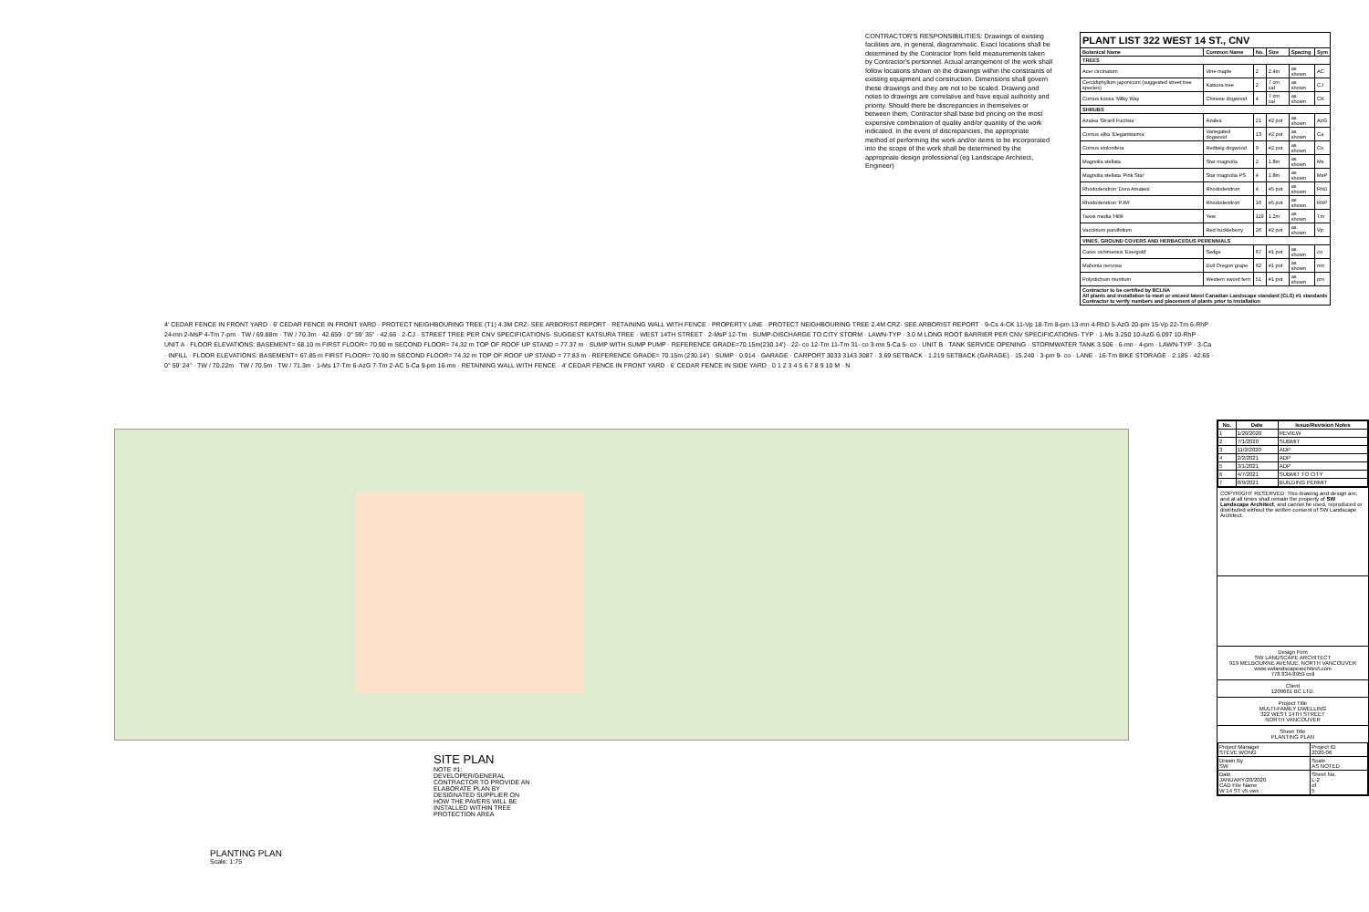CONTRACTOR'S RESPONSIBILITIES: Drawings of existing facilities are, in general, diagrammatic. Exact locations shall be determined by the Contractor from field measurements taken by Contractor's personnel. Actual arrangement of the work shall follow locations shown on the drawings within the constraints of existing equipment and construction. Dimensions shall govern these drawings and they are not to be scaled. Drawing and notes to drawings are correlative and have equal authority and priority. Should there be discrepancies in themselves or between them, Contractor shall base bid pricing on the most expensive combination of quality and/or quantity of the work indicated. In the event of discrepancies, the appropriate method of performing the work and/or items to be incorporated into the scope of the work shall be determined by the appropriate design professional (eg Landscape Architect, Engineer)
PLANT LIST 322 WEST 14 ST., CNV
| Botanical Name | Common Name | No. | Size | Spacing | Sym |
| --- | --- | --- | --- | --- | --- |
| TREES | | | | | |
| Acer circinatum | Vine maple | 2 | 2.4m | as shown | AC |
| Cercidiphyllum japonicum (suggested street tree species) | Katsura tree | 2 | 7 cm cal | as shown | CJ |
| Cornus kousa 'Milky Way | Chinese dogwood | 4 | 7 cm cal | as shown | CK |
| SHRUBS | | | | | |
| Azalea 'Girard Fuchsia' | Azalea | 21 | #2 pot | as shown | AzG |
| Cornus alba 'Elegantissima' | Variegated dogwood | 13 | #2 pot | as shown | Ca |
| Cornus stolonifera | Redtwig dogwood | 9 | #2 pot | as shown | Cs |
| Magnolia stellata | Star magnolia | 2 | 1.8m | as shown | Ms |
| Magnolia stellata 'Pink Star' | Star magnolia PS | 4 | 1.8m | as shown | MsP |
| Rhododendron 'Dora Amateis' | Rhododendron | 4 | #5 pot | as shown | RhD |
| Rhododendron 'PJM' | Rhododendron | 16 | #5 pot | as shown | RhP |
| Taxus media 'Hillii' | Yew | 119 | 1.2m | as shown | Tm |
| Vaccinium parvifolium | Red huckleberry | 26 | #2 pot | as shown | Vp |
| VINES, GROUND COVERS AND HERBACEOUS PERENNIALS | | | | | |
| Carex oshimensis 'Evergold' | Sedge | 67 | #1 pot | as shown | co |
| Mahonia nervosa | Dull Oregon grape | 62 | #1 pot | as shown | mn |
| Polystichum munitum | Western sword fern | 51 | #1 pot | as shown | pm |
| Contractor to be certified by BCLNA All plants and installation to meet or exceed latest Canadian Landscape standard (CLS) #1 standards Contractor to verify numbers and placement of plants prior to installation | | | | | |
4' CEDAR FENCE IN FRONT YARD · 6' CEDAR FENCE IN FRONT YARD · PROTECT NEIGHBOURING TREE (T1) 4.3M CRZ- SEE ARBORIST REPORT · RETAINING WALL WITH FENCE · PROPERTY LINE · PROTECT NEIGHBOURING TREE 2.4M CRZ- SEE ARBORIST REPORT · 9-Cs 4-CK 11-Vp 18-Tm 8-pm 13-mn 4-RhD 5-AzG 20-pm 15-Vp 22-Tm 6-RhP 24-mn 2-MsP 4-Tm 7-pm · TW / 69.88m · TW / 70.3m · 42.659 · 0° 59' 35" · 42.66 · 2-CJ · STREET TREE PER CNV SPECIFICATIONS- SUGGEST KATSURA TREE · WEST 14TH STREET · 2-MsP 12-Tm · SUMP-DISCHARGE TO CITY STORM · LAWN-TYP · 3.0 M LONG ROOT BARRIER PER CNV SPECIFICATIONS- TYP · 1-Ms 3.250 10-AzG 6.097 10-RhP · UNIT A · FLOOR ELEVATIONS: BASEMENT= 68.10 m FIRST FLOOR= 70.90 m SECOND FLOOR= 74.32 m TOP OF ROOF UP STAND = 77.37 m · SUMP WITH SUMP PUMP · REFERENCE GRADE=70.15m(230.14') · 22- co 12-Tm 11-Tm 31- co 3-mn 5-Ca 5- co · UNIT B · TANK SERVICE OPENING · STORMWATER TANK 3.506 · 6-mn · 4-pm · LAWN-TYP · 3-Ca · INFILL · FLOOR ELEVATIONS: BASEMENT= 67.85 m FIRST FLOOR= 70.90 m SECOND FLOOR= 74.32 m TOP OF ROOF UP STAND = 77.83 m · REFERENCE GRADE= 70.15m (230.14') · SUMP · 0.914 · GARAGE · CARPORT 3033 3143 3087 · 3.69 SETBACK · 1.219 SETBACK (GARAGE) · 15.240 · 3-pm 9- co · LANE · 16-Tm BIKE STORAGE · 2.185 · 42.65 · 0° 59' 24" · TW / 70.22m · TW / 70.5m · TW / 71.3m · 1-Ms 17-Tm 6-AzG 7-Tm 2-AC 5-Ca 9-pm 16-mn · RETAINING WALL WITH FENCE · 4' CEDAR FENCE IN FRONT YARD · 6' CEDAR FENCE IN SIDE YARD · 0 1 2 3 4 5 6 7 8 9 10 M · N
SITE PLAN
NOTE #1: DEVELOPER/GENERAL CONTRACTOR TO PROVIDE AN ELABORATE PLAN BY DESIGNATED SUPPLIER ON HOW THE PAVERS WILL BE INSTALLED WITHIN TREE PROTECTION AREA
PLANTING PLAN
Scale: 1:75
| No. | Date | Issue/Revision Notes |
| --- | --- | --- |
| 1 | 1/20/2020 | REVIEW |
| 2 | 7/1/2020 | SUBMIT |
| 3 | 11/2/2020 | ADP |
| 4 | 2/2/2021 | ADP |
| 5 | 3/1/2021 | ADP |
| 6 | 4/7/2021 | SUBMIT TO CITY |
| 7 | 8/9/2021 | BUILDING PERMIT |
COPYRIGHT RESERVED: This drawing and design are, and at all times shall remain the property of SW Landscape Architect, and cannot be used, reproduced or distributed without the written consent of SW Landscape Architect.
Design Firm
SW LANDSCAPE ARCHITECT
919 MELBOURNE AVENUE, NORTH VANCOUVER
www.swlandscapearchitect.com
778 834-8959 cell
Client
1209661 BC LTD.
Project Title
MULTI-FAMILY DWELLING
322 WEST 14TH STREET
NORTH VANCOUVER
Sheet Title
PLANTING PLAN
| Project Manager STEVE WONG | Project ID 2020-06 |
| Drawn By SW | Scale AS NOTED |
| Date JANUARY/20/2020 CAD File Name W 14 ST v5.vwx | Sheet No. L-2 of 5 |